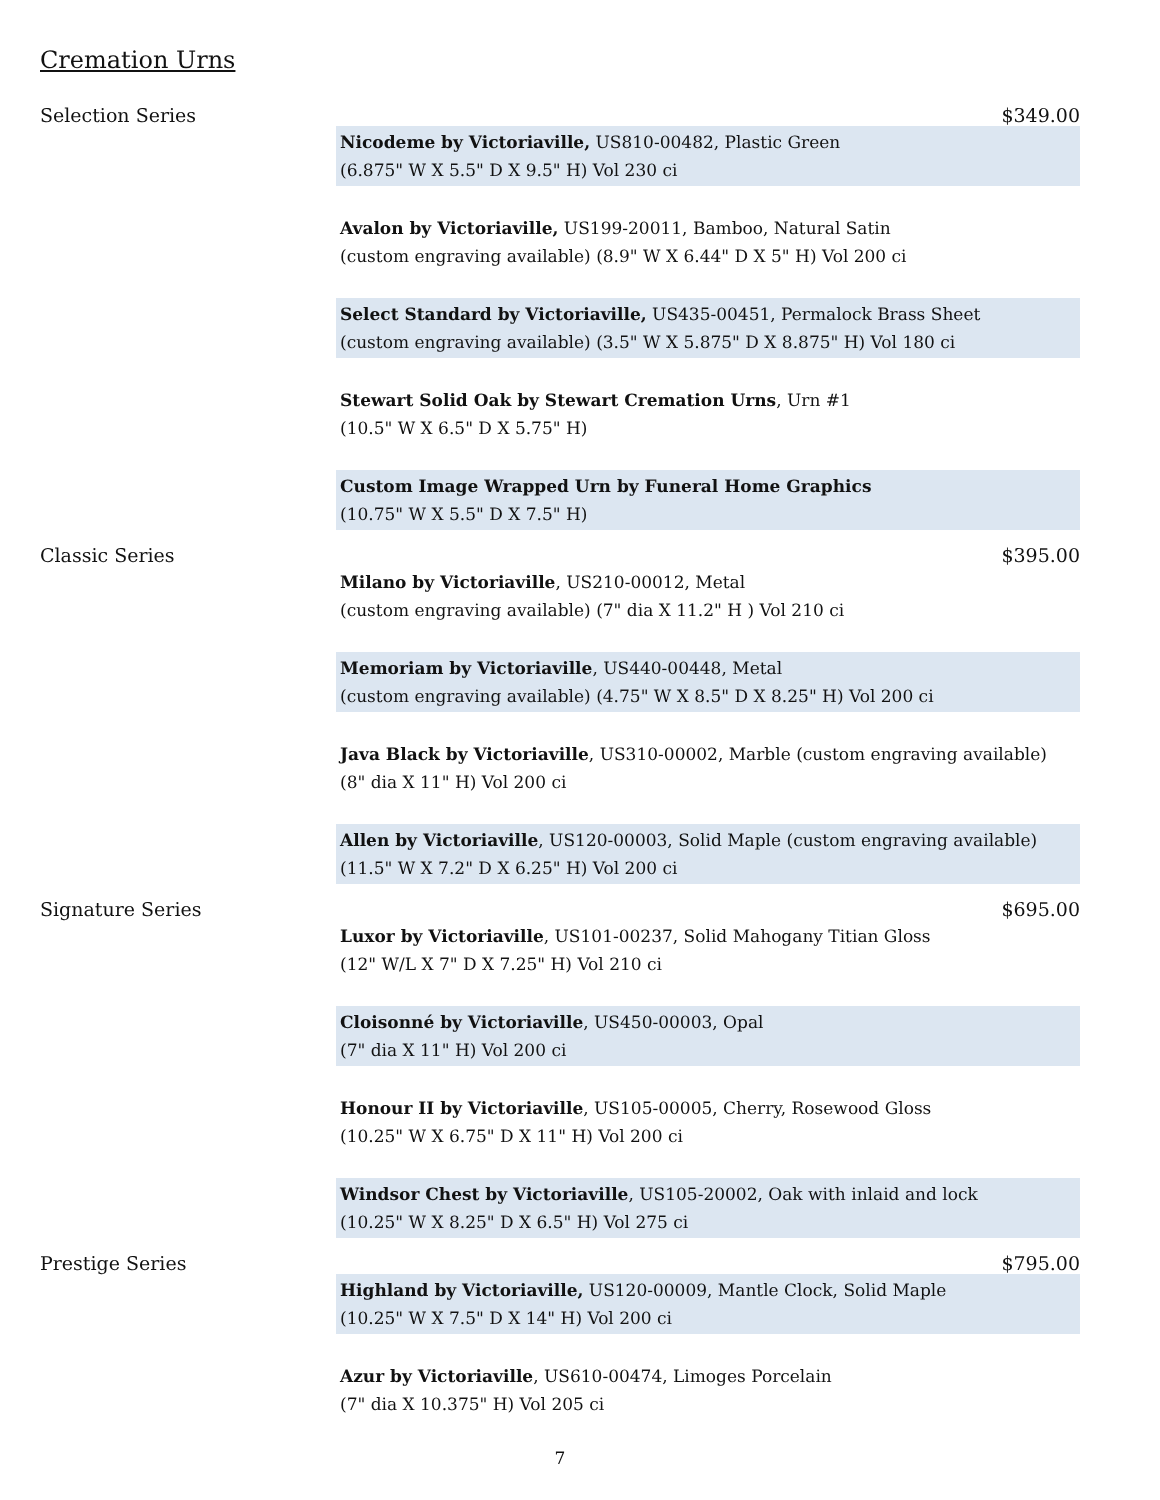Cremation Urns
Selection Series $349.00
Nicodeme by Victoriaville, US810-00482, Plastic Green
(6.875" W X 5.5" D X 9.5" H) Vol 230 ci
Avalon by Victoriaville, US199-20011, Bamboo, Natural Satin
(custom engraving available) (8.9" W X 6.44" D X 5" H) Vol 200 ci
Select Standard by Victoriaville, US435-00451, Permalock Brass Sheet
(custom engraving available) (3.5" W X 5.875" D X 8.875" H) Vol 180 ci
Stewart Solid Oak by Stewart Cremation Urns, Urn #1
(10.5" W X 6.5" D X 5.75" H)
Custom Image Wrapped Urn by Funeral Home Graphics
(10.75" W X 5.5" D X 7.5" H)
Classic Series $395.00
Milano by Victoriaville, US210-00012, Metal
(custom engraving available) (7" dia X 11.2" H ) Vol 210 ci
Memoriam by Victoriaville, US440-00448, Metal
(custom engraving available) (4.75" W X 8.5" D X 8.25" H) Vol 200 ci
Java Black by Victoriaville, US310-00002, Marble (custom engraving available)
(8" dia X 11" H) Vol 200 ci
Allen by Victoriaville, US120-00003, Solid Maple (custom engraving available)
(11.5" W X 7.2" D X 6.25" H) Vol 200 ci
Signature Series $695.00
Luxor by Victoriaville, US101-00237, Solid Mahogany Titian Gloss
(12" W/L X 7" D X 7.25" H) Vol 210 ci
Cloisonné by Victoriaville, US450-00003, Opal
(7" dia X 11" H) Vol 200 ci
Honour II by Victoriaville, US105-00005, Cherry, Rosewood Gloss
(10.25" W X 6.75" D X 11" H) Vol 200 ci
Windsor Chest by Victoriaville, US105-20002, Oak with inlaid and lock
(10.25" W X 8.25" D X 6.5" H) Vol 275 ci
Prestige Series $795.00
Highland by Victoriaville, US120-00009, Mantle Clock, Solid Maple
(10.25" W X 7.5" D X 14" H) Vol 200 ci
Azur by Victoriaville, US610-00474, Limoges Porcelain
(7" dia X 10.375" H) Vol 205 ci
7